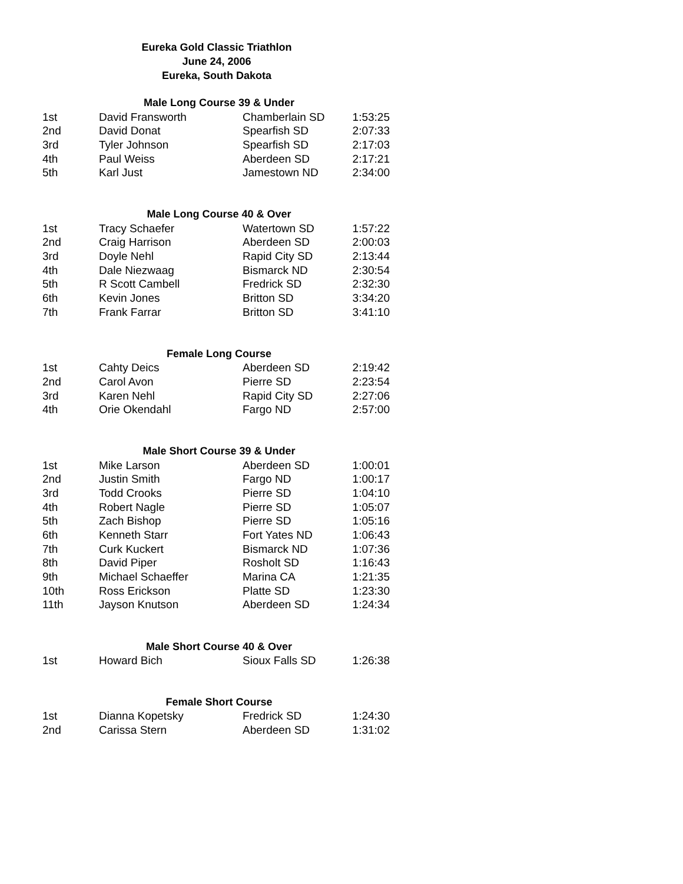Eureka Gold Classic Triathlon
June 24, 2006
Eureka, South Dakota
| Male Long Course 39 & Under | | | |
| --- | --- | --- | --- |
| 1st | David Fransworth | Chamberlain SD | 1:53:25 |
| 2nd | David Donat | Spearfish SD | 2:07:33 |
| 3rd | Tyler Johnson | Spearfish SD | 2:17:03 |
| 4th | Paul Weiss | Aberdeen SD | 2:17:21 |
| 5th | Karl Just | Jamestown ND | 2:34:00 |
| Male Long Course 40 & Over | | | |
| 1st | Tracy Schaefer | Watertown SD | 1:57:22 |
| 2nd | Craig Harrison | Aberdeen SD | 2:00:03 |
| 3rd | Doyle Nehl | Rapid City SD | 2:13:44 |
| 4th | Dale Niezwaag | Bismarck ND | 2:30:54 |
| 5th | R Scott Cambell | Fredrick SD | 2:32:30 |
| 6th | Kevin Jones | Britton SD | 3:34:20 |
| 7th | Frank Farrar | Britton SD | 3:41:10 |
| Female Long Course | | | |
| 1st | Cahty Deics | Aberdeen SD | 2:19:42 |
| 2nd | Carol Avon | Pierre SD | 2:23:54 |
| 3rd | Karen Nehl | Rapid City SD | 2:27:06 |
| 4th | Orie Okendahl | Fargo ND | 2:57:00 |
| Male Short Course 39 & Under | | | |
| 1st | Mike Larson | Aberdeen SD | 1:00:01 |
| 2nd | Justin Smith | Fargo ND | 1:00:17 |
| 3rd | Todd Crooks | Pierre SD | 1:04:10 |
| 4th | Robert Nagle | Pierre SD | 1:05:07 |
| 5th | Zach Bishop | Pierre SD | 1:05:16 |
| 6th | Kenneth Starr | Fort Yates ND | 1:06:43 |
| 7th | Curk Kuckert | Bismarck ND | 1:07:36 |
| 8th | David Piper | Rosholt SD | 1:16:43 |
| 9th | Michael Schaeffer | Marina CA | 1:21:35 |
| 10th | Ross Erickson | Platte SD | 1:23:30 |
| 11th | Jayson Knutson | Aberdeen SD | 1:24:34 |
| Male Short Course 40 & Over | | | |
| 1st | Howard Bich | Sioux Falls SD | 1:26:38 |
| Female Short Course | | | |
| 1st | Dianna Kopetsky | Fredrick SD | 1:24:30 |
| 2nd | Carissa Stern | Aberdeen SD | 1:31:02 |